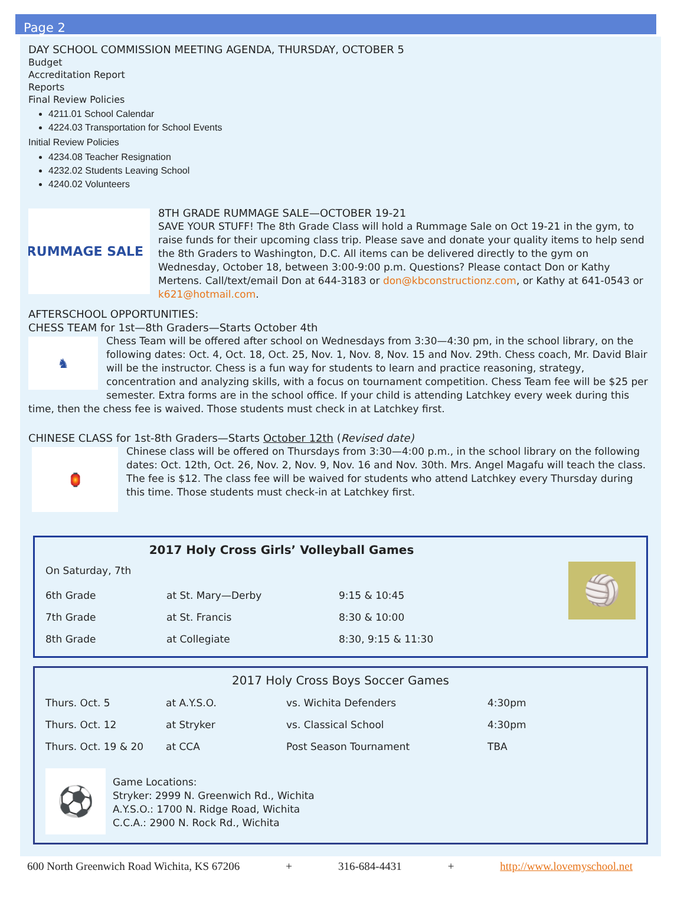Page 2
DAY SCHOOL COMMISSION MEETING AGENDA, THURSDAY, OCTOBER 5
Budget
Accreditation Report
Reports
Final Review Policies
4211.01 School Calendar
4224.03 Transportation for School Events
Initial Review Policies
4234.08 Teacher Resignation
4232.02 Students Leaving School
4240.02 Volunteers
RUMMAGE SALE
8TH GRADE RUMMAGE SALE—OCTOBER 19-21
SAVE YOUR STUFF! The 8th Grade Class will hold a Rummage Sale on Oct 19-21 in the gym, to raise funds for their upcoming class trip. Please save and donate your quality items to help send the 8th Graders to Washington, D.C. All items can be delivered directly to the gym on Wednesday, October 18, between 3:00-9:00 p.m. Questions? Please contact Don or Kathy Mertens. Call/text/email Don at 644-3183 or don@kbconstructionz.com, or Kathy at 641-0543 or k621@hotmail.com.
AFTERSCHOOL OPPORTUNITIES:
CHESS TEAM for 1st—8th Graders—Starts October 4th
♞
Chess Team will be offered after school on Wednesdays from 3:30—4:30 pm, in the school library, on the following dates: Oct. 4, Oct. 18, Oct. 25, Nov. 1, Nov. 8, Nov. 15 and Nov. 29th. Chess coach, Mr. David Blair will be the instructor. Chess is a fun way for students to learn and practice reasoning, strategy, concentration and analyzing skills, with a focus on tournament competition. Chess Team fee will be $25 per semester. Extra forms are in the school office. If your child is attending Latchkey every week during this time, then the chess fee is waived. Those students must check in at Latchkey first.
CHINESE CLASS for 1st-8th Graders—Starts October 12th (Revised date)
🏮
Chinese class will be offered on Thursdays from 3:30—4:00 p.m., in the school library on the following dates: Oct. 12th, Oct. 26, Nov. 2, Nov. 9, Nov. 16 and Nov. 30th. Mrs. Angel Magafu will teach the class. The fee is $12. The class fee will be waived for students who attend Latchkey every Thursday during this time. Those students must check-in at Latchkey first.
2017 Holy Cross Girls’ Volleyball Games
🏐
| On Saturday, 7th | | |
| 6th Grade | at St. Mary—Derby | 9:15 & 10:45 |
| 7th Grade | at St. Francis | 8:30 & 10:00 |
| 8th Grade | at Collegiate | 8:30, 9:15 & 11:30 |
2017 Holy Cross Boys Soccer Games
| Thurs. Oct. 5 | at A.Y.S.O. | vs. Wichita Defenders | 4:30pm |
| Thurs. Oct. 12 | at Stryker | vs. Classical School | 4:30pm |
| Thurs. Oct. 19 & 20 | at CCA | Post Season Tournament | TBA |
⚽
Game Locations:
Stryker: 2999 N. Greenwich Rd., Wichita
A.Y.S.O.: 1700 N. Ridge Road, Wichita
C.C.A.: 2900 N. Rock Rd., Wichita
600 North Greenwich Road Wichita, KS 67206 + 316-684-4431 + http://www.lovemyschool.net